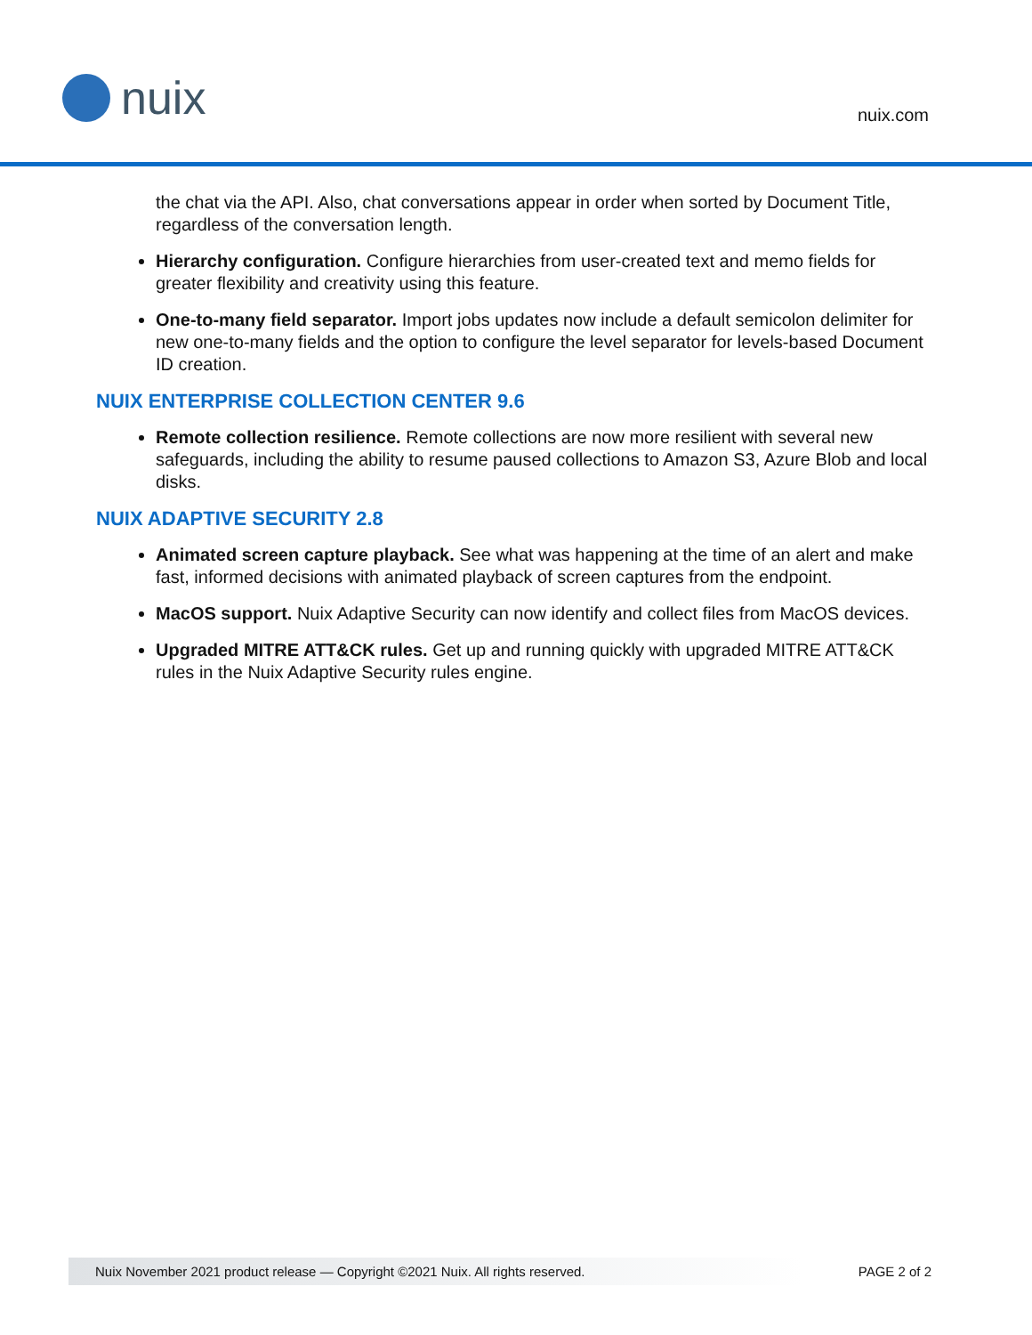nuix
nuix.com
the chat via the API. Also, chat conversations appear in order when sorted by Document Title, regardless of the conversation length.
Hierarchy configuration. Configure hierarchies from user-created text and memo fields for greater flexibility and creativity using this feature.
One-to-many field separator. Import jobs updates now include a default semicolon delimiter for new one-to-many fields and the option to configure the level separator for levels-based Document ID creation.
NUIX ENTERPRISE COLLECTION CENTER 9.6
Remote collection resilience. Remote collections are now more resilient with several new safeguards, including the ability to resume paused collections to Amazon S3, Azure Blob and local disks.
NUIX ADAPTIVE SECURITY 2.8
Animated screen capture playback. See what was happening at the time of an alert and make fast, informed decisions with animated playback of screen captures from the endpoint.
MacOS support. Nuix Adaptive Security can now identify and collect files from MacOS devices.
Upgraded MITRE ATT&CK rules. Get up and running quickly with upgraded MITRE ATT&CK rules in the Nuix Adaptive Security rules engine.
Nuix November 2021 product release — Copyright ©2021 Nuix. All rights reserved. PAGE 2 of 2